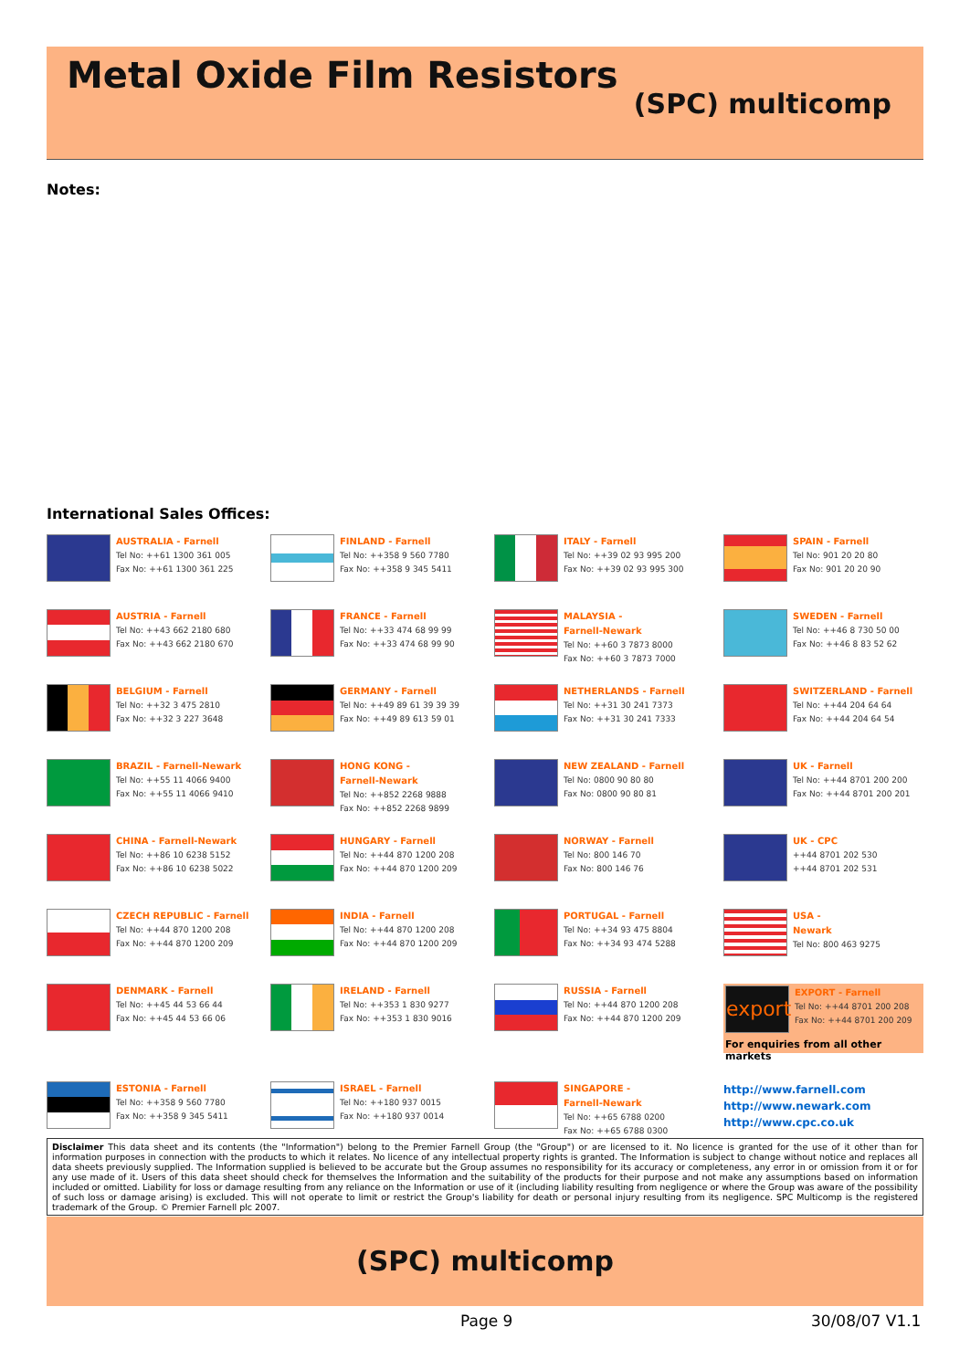Metal Oxide Film Resistors
(SPC) multicomp
Notes:
International Sales Offices:
AUSTRALIA - Farnell
Tel No: ++61 1300 361 005
Fax No: ++61 1300 361 225
FINLAND - Farnell
Tel No: ++358 9 560 7780
Fax No: ++358 9 345 5411
ITALY - Farnell
Tel No: ++39 02 93 995 200
Fax No: ++39 02 93 995 300
SPAIN - Farnell
Tel No: 901 20 20 80
Fax No: 901 20 20 90
AUSTRIA - Farnell
Tel No: ++43 662 2180 680
Fax No: ++43 662 2180 670
FRANCE - Farnell
Tel No: ++33 474 68 99 99
Fax No: ++33 474 68 99 90
MALAYSIA -
Farnell-Newark
Tel No: ++60 3 7873 8000
Fax No: ++60 3 7873 7000
SWEDEN - Farnell
Tel No: ++46 8 730 50 00
Fax No: ++46 8 83 52 62
BELGIUM - Farnell
Tel No: ++32 3 475 2810
Fax No: ++32 3 227 3648
GERMANY - Farnell
Tel No: ++49 89 61 39 39 39
Fax No: ++49 89 613 59 01
NETHERLANDS - Farnell
Tel No: ++31 30 241 7373
Fax No: ++31 30 241 7333
SWITZERLAND - Farnell
Tel No: ++44 204 64 64
Fax No: ++44 204 64 54
BRAZIL - Farnell-Newark
Tel No: ++55 11 4066 9400
Fax No: ++55 11 4066 9410
HONG KONG -
Farnell-Newark
Tel No: ++852 2268 9888
Fax No: ++852 2268 9899
NEW ZEALAND - Farnell
Tel No: 0800 90 80 80
Fax No: 0800 90 80 81
UK - Farnell
Tel No: ++44 8701 200 200
Fax No: ++44 8701 200 201
CHINA - Farnell-Newark
Tel No: ++86 10 6238 5152
Fax No: ++86 10 6238 5022
HUNGARY - Farnell
Tel No: ++44 870 1200 208
Fax No: ++44 870 1200 209
NORWAY - Farnell
Tel No: 800 146 70
Fax No: 800 146 76
UK - CPC
++44 8701 202 530
++44 8701 202 531
CZECH REPUBLIC - Farnell
Tel No: ++44 870 1200 208
Fax No: ++44 870 1200 209
INDIA - Farnell
Tel No: ++44 870 1200 208
Fax No: ++44 870 1200 209
PORTUGAL - Farnell
Tel No: ++34 93 475 8804
Fax No: ++34 93 474 5288
USA -
Newark
Tel No: 800 463 9275
DENMARK - Farnell
Tel No: ++45 44 53 66 44
Fax No: ++45 44 53 66 06
IRELAND - Farnell
Tel No: ++353 1 830 9277
Fax No: ++353 1 830 9016
RUSSIA - Farnell
Tel No: ++44 870 1200 208
Fax No: ++44 870 1200 209
export
EXPORT - Farnell
Tel No: ++44 8701 200 208
Fax No: ++44 8701 200 209
For enquiries from all other markets
ESTONIA - Farnell
Tel No: ++358 9 560 7780
Fax No: ++358 9 345 5411
ISRAEL - Farnell
Tel No: ++180 937 0015
Fax No: ++180 937 0014
SINGAPORE -
Farnell-Newark
Tel No: ++65 6788 0200
Fax No: ++65 6788 0300
http://www.farnell.com
http://www.newark.com
http://www.cpc.co.uk
Disclaimer This data sheet and its contents (the "Information") belong to the Premier Farnell Group (the "Group") or are licensed to it. No licence is granted for the use of it other than for information purposes in connection with the products to which it relates. No licence of any intellectual property rights is granted. The Information is subject to change without notice and replaces all data sheets previously supplied. The Information supplied is believed to be accurate but the Group assumes no responsibility for its accuracy or completeness, any error in or omission from it or for any use made of it. Users of this data sheet should check for themselves the Information and the suitability of the products for their purpose and not make any assumptions based on information included or omitted. Liability for loss or damage resulting from any reliance on the Information or use of it (including liability resulting from negligence or where the Group was aware of the possibility of such loss or damage arising) is excluded. This will not operate to limit or restrict the Group's liability for death or personal injury resulting from its negligence. SPC Multicomp is the registered trademark of the Group. © Premier Farnell plc 2007.
(SPC) multicomp
Page 9 30/08/07 V1.1